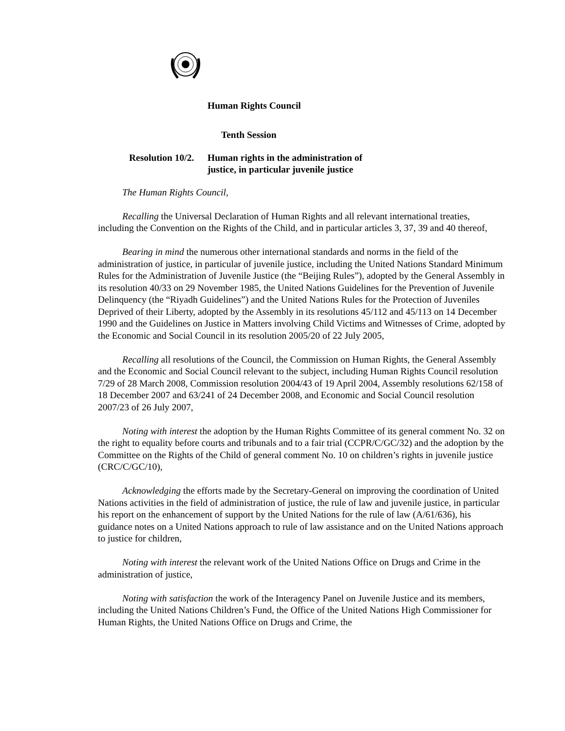Human Rights Council
Tenth Session
Resolution 10/2. Human rights in the administration of
justice, in particular juvenile justice
The Human Rights Council,
Recalling the Universal Declaration of Human Rights and all relevant international treaties, including the Convention on the Rights of the Child, and in particular articles 3, 37, 39 and 40 thereof,
Bearing in mind the numerous other international standards and norms in the field of the administration of justice, in particular of juvenile justice, including the United Nations Standard Minimum Rules for the Administration of Juvenile Justice (the “Beijing Rules”), adopted by the General Assembly in its resolution 40/33 on 29 November 1985, the United Nations Guidelines for the Prevention of Juvenile Delinquency (the “Riyadh Guidelines”) and the United Nations Rules for the Protection of Juveniles Deprived of their Liberty, adopted by the Assembly in its resolutions 45/112 and 45/113 on 14 December 1990 and the Guidelines on Justice in Matters involving Child Victims and Witnesses of Crime, adopted by the Economic and Social Council in its resolution 2005/20 of 22 July 2005,
Recalling all resolutions of the Council, the Commission on Human Rights, the General Assembly and the Economic and Social Council relevant to the subject, including Human Rights Council resolution 7/29 of 28 March 2008, Commission resolution 2004/43 of 19 April 2004, Assembly resolutions 62/158 of 18 December 2007 and 63/241 of 24 December 2008, and Economic and Social Council resolution 2007/23 of 26 July 2007,
Noting with interest the adoption by the Human Rights Committee of its general comment No. 32 on the right to equality before courts and tribunals and to a fair trial (CCPR/C/GC/32) and the adoption by the Committee on the Rights of the Child of general comment No. 10 on children’s rights in juvenile justice (CRC/C/GC/10),
Acknowledging the efforts made by the Secretary-General on improving the coordination of United Nations activities in the field of administration of justice, the rule of law and juvenile justice, in particular his report on the enhancement of support by the United Nations for the rule of law (A/61/636), his guidance notes on a United Nations approach to rule of law assistance and on the United Nations approach to justice for children,
Noting with interest the relevant work of the United Nations Office on Drugs and Crime in the administration of justice,
Noting with satisfaction the work of the Interagency Panel on Juvenile Justice and its members, including the United Nations Children’s Fund, the Office of the United Nations High Commissioner for Human Rights, the United Nations Office on Drugs and Crime, the